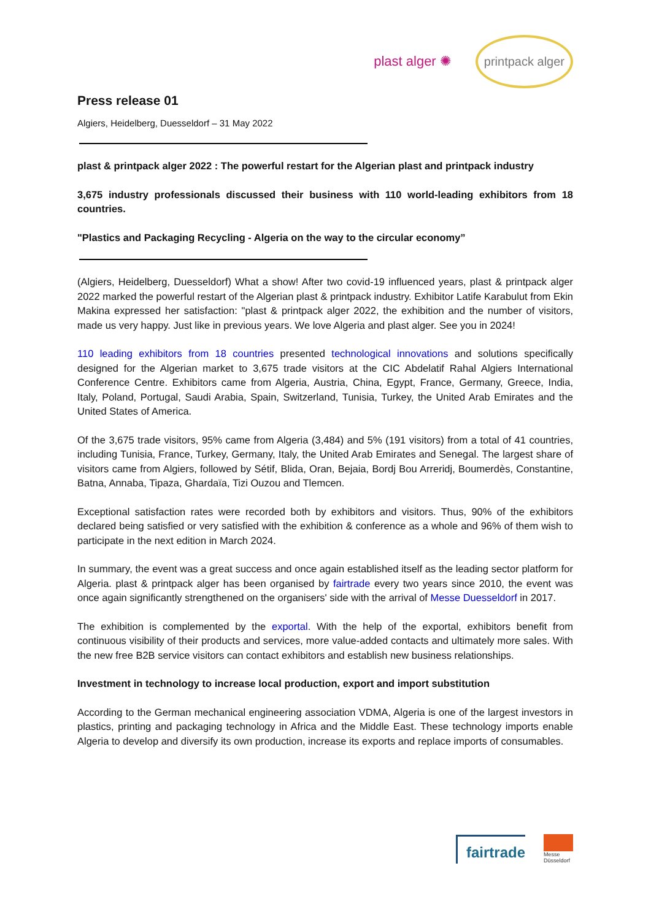plast alger ✺
printpack alger
Press release 01
Algiers, Heidelberg, Duesseldorf – 31 May 2022
plast & printpack alger 2022 : The powerful restart for the Algerian plast and printpack industry
3,675 industry professionals discussed their business with 110 world-leading exhibitors from 18 countries.
"Plastics and Packaging Recycling - Algeria on the way to the circular economy”
(Algiers, Heidelberg, Duesseldorf) What a show! After two covid-19 influenced years, plast & printpack alger 2022 marked the powerful restart of the Algerian plast & printpack industry. Exhibitor Latife Karabulut from Ekin Makina expressed her satisfaction: "plast & printpack alger 2022, the exhibition and the number of visitors, made us very happy. Just like in previous years. We love Algeria and plast alger. See you in 2024!
110 leading exhibitors from 18 countries presented technological innovations and solutions specifically designed for the Algerian market to 3,675 trade visitors at the CIC Abdelatif Rahal Algiers International Conference Centre. Exhibitors came from Algeria, Austria, China, Egypt, France, Germany, Greece, India, Italy, Poland, Portugal, Saudi Arabia, Spain, Switzerland, Tunisia, Turkey, the United Arab Emirates and the United States of America.
Of the 3,675 trade visitors, 95% came from Algeria (3,484) and 5% (191 visitors) from a total of 41 countries, including Tunisia, France, Turkey, Germany, Italy, the United Arab Emirates and Senegal. The largest share of visitors came from Algiers, followed by Sétif, Blida, Oran, Bejaia, Bordj Bou Arreridj, Boumerdès, Constantine, Batna, Annaba, Tipaza, Ghardaïa, Tizi Ouzou and Tlemcen.
Exceptional satisfaction rates were recorded both by exhibitors and visitors. Thus, 90% of the exhibitors declared being satisfied or very satisfied with the exhibition & conference as a whole and 96% of them wish to participate in the next edition in March 2024.
In summary, the event was a great success and once again established itself as the leading sector platform for Algeria. plast & printpack alger has been organised by fairtrade every two years since 2010, the event was once again significantly strengthened on the organisers' side with the arrival of Messe Duesseldorf in 2017.
The exhibition is complemented by the exportal. With the help of the exportal, exhibitors benefit from continuous visibility of their products and services, more value-added contacts and ultimately more sales. With the new free B2B service visitors can contact exhibitors and establish new business relationships.
Investment in technology to increase local production, export and import substitution
According to the German mechanical engineering association VDMA, Algeria is one of the largest investors in plastics, printing and packaging technology in Africa and the Middle East. These technology imports enable Algeria to develop and diversify its own production, increase its exports and replace imports of consumables.
fairtrade
Messe
Düsseldorf